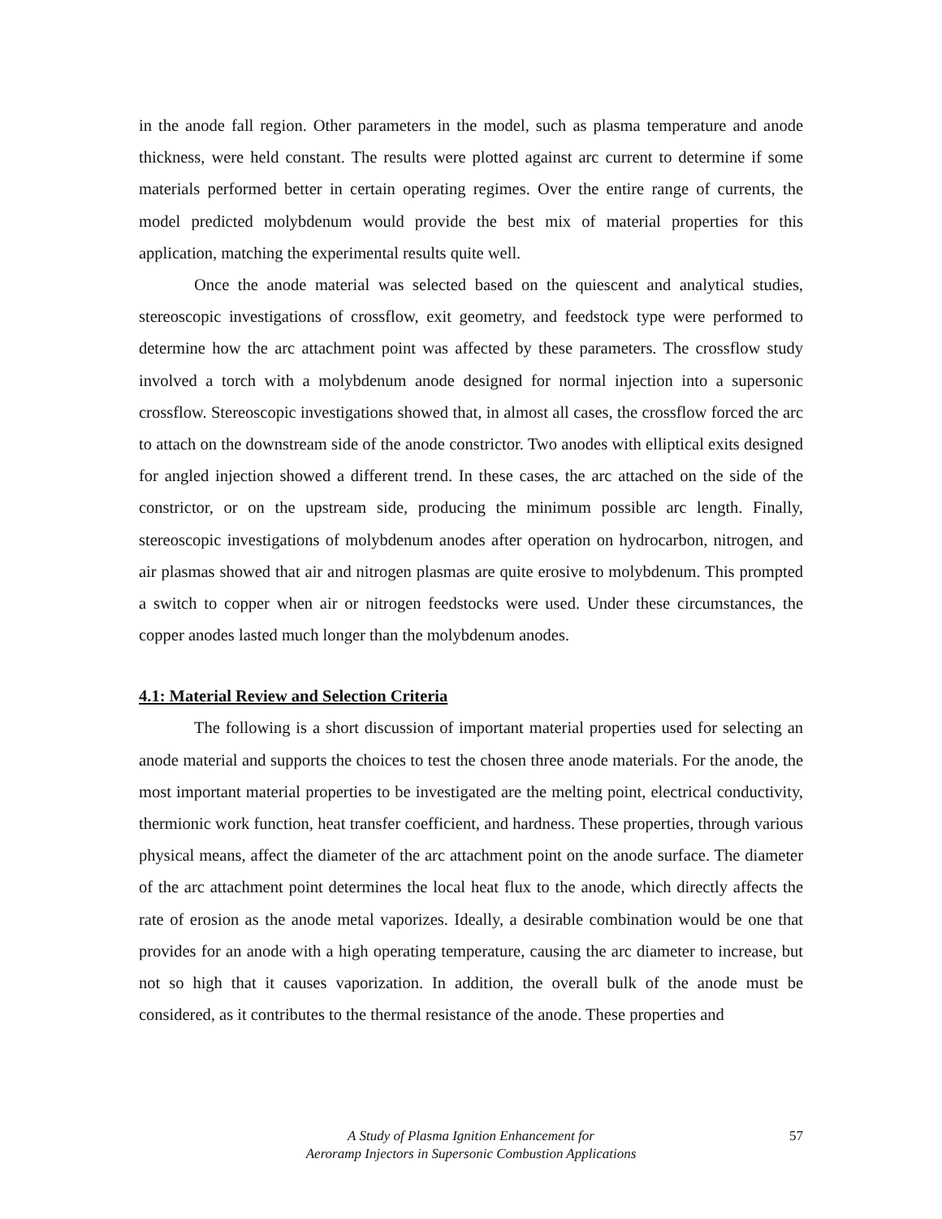in the anode fall region. Other parameters in the model, such as plasma temperature and anode thickness, were held constant. The results were plotted against arc current to determine if some materials performed better in certain operating regimes. Over the entire range of currents, the model predicted molybdenum would provide the best mix of material properties for this application, matching the experimental results quite well.
Once the anode material was selected based on the quiescent and analytical studies, stereoscopic investigations of crossflow, exit geometry, and feedstock type were performed to determine how the arc attachment point was affected by these parameters. The crossflow study involved a torch with a molybdenum anode designed for normal injection into a supersonic crossflow. Stereoscopic investigations showed that, in almost all cases, the crossflow forced the arc to attach on the downstream side of the anode constrictor. Two anodes with elliptical exits designed for angled injection showed a different trend. In these cases, the arc attached on the side of the constrictor, or on the upstream side, producing the minimum possible arc length. Finally, stereoscopic investigations of molybdenum anodes after operation on hydrocarbon, nitrogen, and air plasmas showed that air and nitrogen plasmas are quite erosive to molybdenum. This prompted a switch to copper when air or nitrogen feedstocks were used. Under these circumstances, the copper anodes lasted much longer than the molybdenum anodes.
4.1: Material Review and Selection Criteria
The following is a short discussion of important material properties used for selecting an anode material and supports the choices to test the chosen three anode materials. For the anode, the most important material properties to be investigated are the melting point, electrical conductivity, thermionic work function, heat transfer coefficient, and hardness. These properties, through various physical means, affect the diameter of the arc attachment point on the anode surface. The diameter of the arc attachment point determines the local heat flux to the anode, which directly affects the rate of erosion as the anode metal vaporizes. Ideally, a desirable combination would be one that provides for an anode with a high operating temperature, causing the arc diameter to increase, but not so high that it causes vaporization. In addition, the overall bulk of the anode must be considered, as it contributes to the thermal resistance of the anode. These properties and
A Study of Plasma Ignition Enhancement for
Aeroramp Injectors in Supersonic Combustion Applications
57